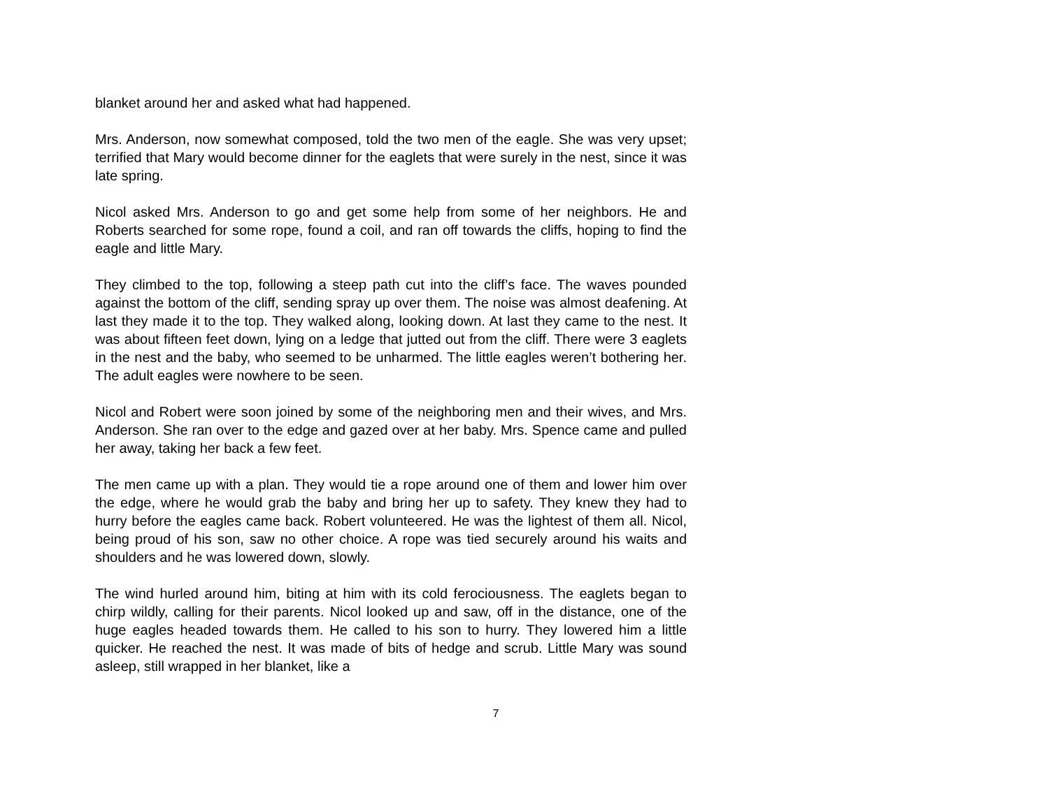blanket around her and asked what had happened.
Mrs. Anderson, now somewhat composed, told the two men of the eagle. She was very upset; terrified that Mary would become dinner for the eaglets that were surely in the nest, since it was late spring.
Nicol asked Mrs. Anderson to go and get some help from some of her neighbors. He and Roberts searched for some rope, found a coil, and ran off towards the cliffs, hoping to find the eagle and little Mary.
They climbed to the top, following a steep path cut into the cliff’s face. The waves pounded against the bottom of the cliff, sending spray up over them. The noise was almost deafening. At last they made it to the top. They walked along, looking down. At last they came to the nest. It was about fifteen feet down, lying on a ledge that jutted out from the cliff. There were 3 eaglets in the nest and the baby, who seemed to be unharmed. The little eagles weren’t bothering her. The adult eagles were nowhere to be seen.
Nicol and Robert were soon joined by some of the neighboring men and their wives, and Mrs. Anderson. She ran over to the edge and gazed over at her baby. Mrs. Spence came and pulled her away, taking her back a few feet.
The men came up with a plan. They would tie a rope around one of them and lower him over the edge, where he would grab the baby and bring her up to safety. They knew they had to hurry before the eagles came back. Robert volunteered. He was the lightest of them all. Nicol, being proud of his son, saw no other choice. A rope was tied securely around his waits and shoulders and he was lowered down, slowly.
The wind hurled around him, biting at him with its cold ferociousness. The eaglets began to chirp wildly, calling for their parents. Nicol looked up and saw, off in the distance, one of the huge eagles headed towards them. He called to his son to hurry. They lowered him a little quicker. He reached the nest. It was made of bits of hedge and scrub. Little Mary was sound asleep, still wrapped in her blanket, like a
7